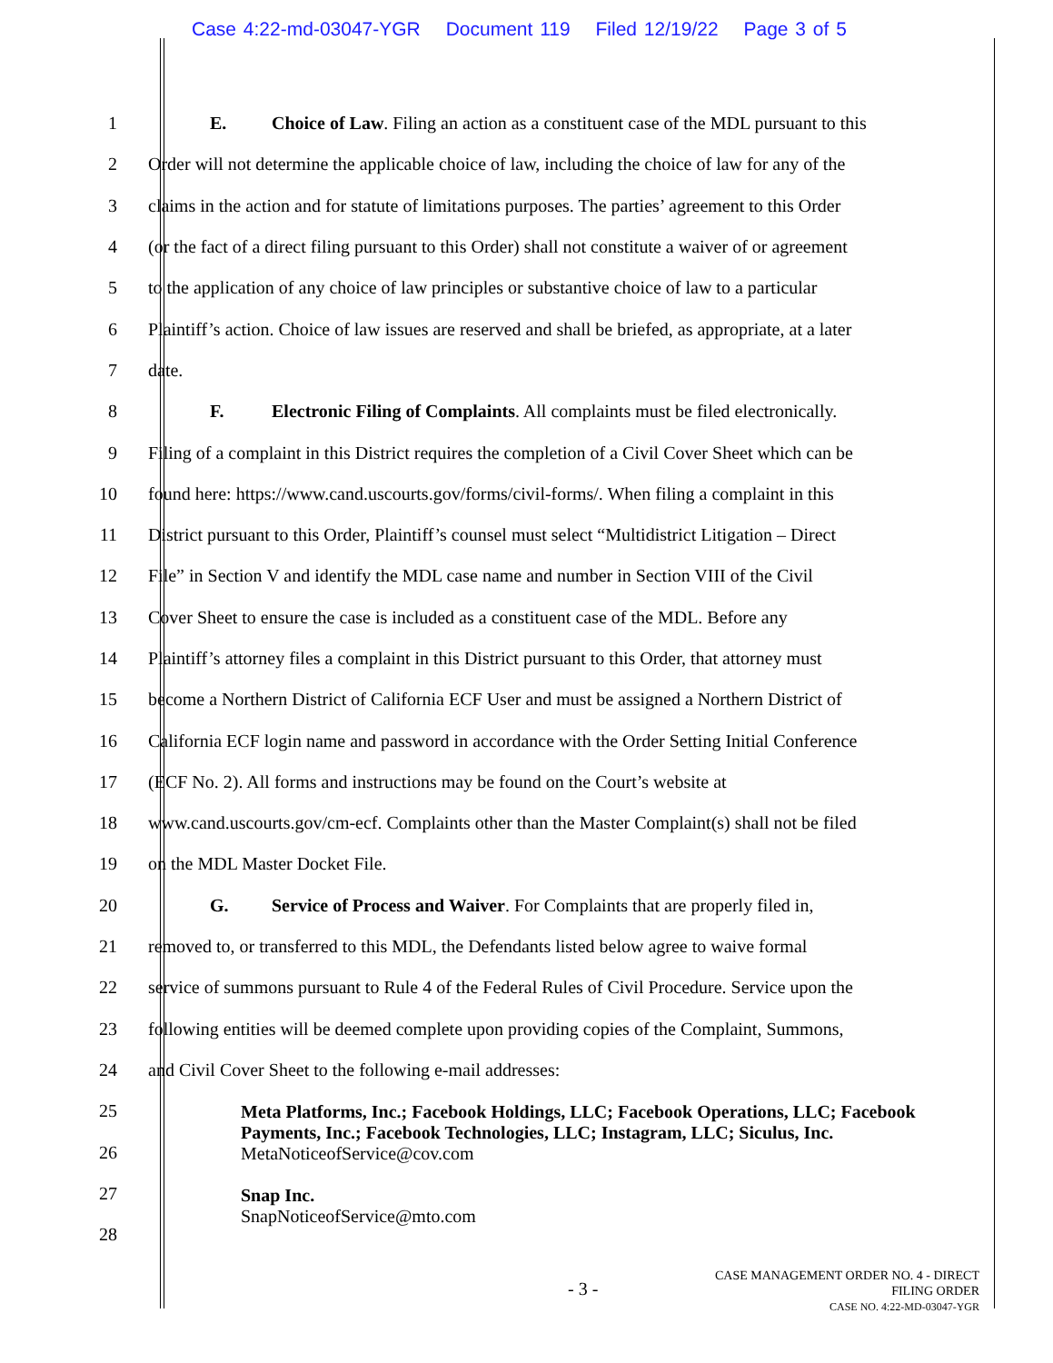Case 4:22-md-03047-YGR Document 119 Filed 12/19/22 Page 3 of 5
1 E. Choice of Law. Filing an action as a constituent case of the MDL pursuant to this
2 Order will not determine the applicable choice of law, including the choice of law for any of the
3 claims in the action and for statute of limitations purposes. The parties’ agreement to this Order
4 (or the fact of a direct filing pursuant to this Order) shall not constitute a waiver of or agreement
5 to the application of any choice of law principles or substantive choice of law to a particular
6 Plaintiff’s action. Choice of law issues are reserved and shall be briefed, as appropriate, at a later
7 date.
8 F. Electronic Filing of Complaints. All complaints must be filed electronically.
9 Filing of a complaint in this District requires the completion of a Civil Cover Sheet which can be
10 found here: https://www.cand.uscourts.gov/forms/civil-forms/. When filing a complaint in this
11 District pursuant to this Order, Plaintiff’s counsel must select “Multidistrict Litigation – Direct
12 File” in Section V and identify the MDL case name and number in Section VIII of the Civil
13 Cover Sheet to ensure the case is included as a constituent case of the MDL. Before any
14 Plaintiff’s attorney files a complaint in this District pursuant to this Order, that attorney must
15 become a Northern District of California ECF User and must be assigned a Northern District of
16 California ECF login name and password in accordance with the Order Setting Initial Conference
17 (ECF No. 2). All forms and instructions may be found on the Court’s website at
18 www.cand.uscourts.gov/cm-ecf. Complaints other than the Master Complaint(s) shall not be filed
19 on the MDL Master Docket File.
20 G. Service of Process and Waiver. For Complaints that are properly filed in,
21 removed to, or transferred to this MDL, the Defendants listed below agree to waive formal
22 service of summons pursuant to Rule 4 of the Federal Rules of Civil Procedure. Service upon the
23 following entities will be deemed complete upon providing copies of the Complaint, Summons,
24 and Civil Cover Sheet to the following e-mail addresses:
25
26
27
28
Meta Platforms, Inc.; Facebook Holdings, LLC; Facebook Operations, LLC; Facebook Payments, Inc.; Facebook Technologies, LLC; Instagram, LLC; Siculus, Inc.
MetaNoticeofService@cov.com
Snap Inc.
SnapNoticeofService@mto.com
- 3 -
CASE MANAGEMENT ORDER NO. 4 - DIRECT
FILING ORDER
CASE NO. 4:22-MD-03047-YGR